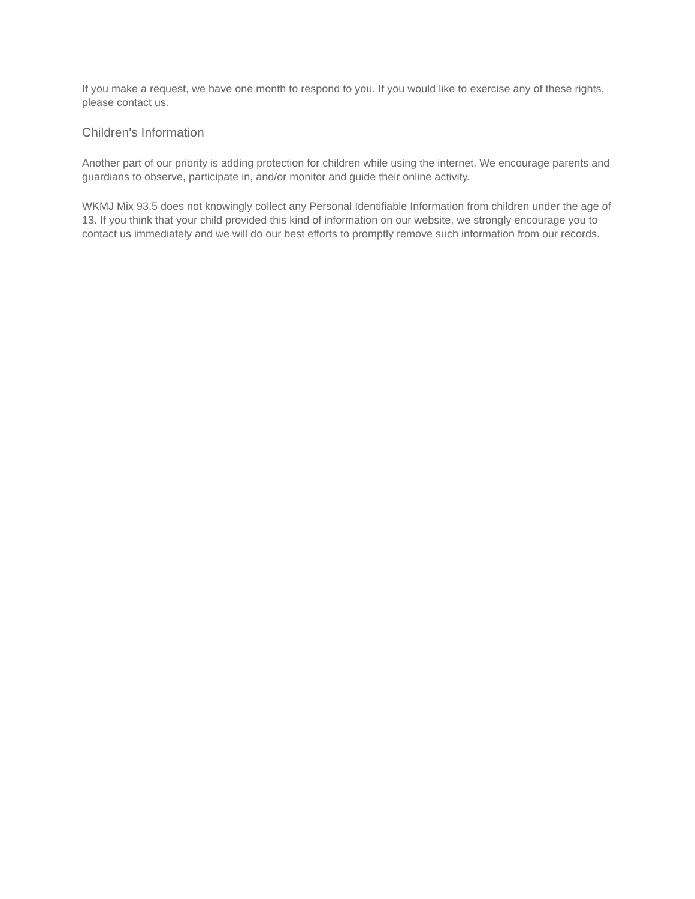If you make a request, we have one month to respond to you. If you would like to exercise any of these rights, please contact us.
Children's Information
Another part of our priority is adding protection for children while using the internet. We encourage parents and guardians to observe, participate in, and/or monitor and guide their online activity.
WKMJ Mix 93.5 does not knowingly collect any Personal Identifiable Information from children under the age of 13. If you think that your child provided this kind of information on our website, we strongly encourage you to contact us immediately and we will do our best efforts to promptly remove such information from our records.